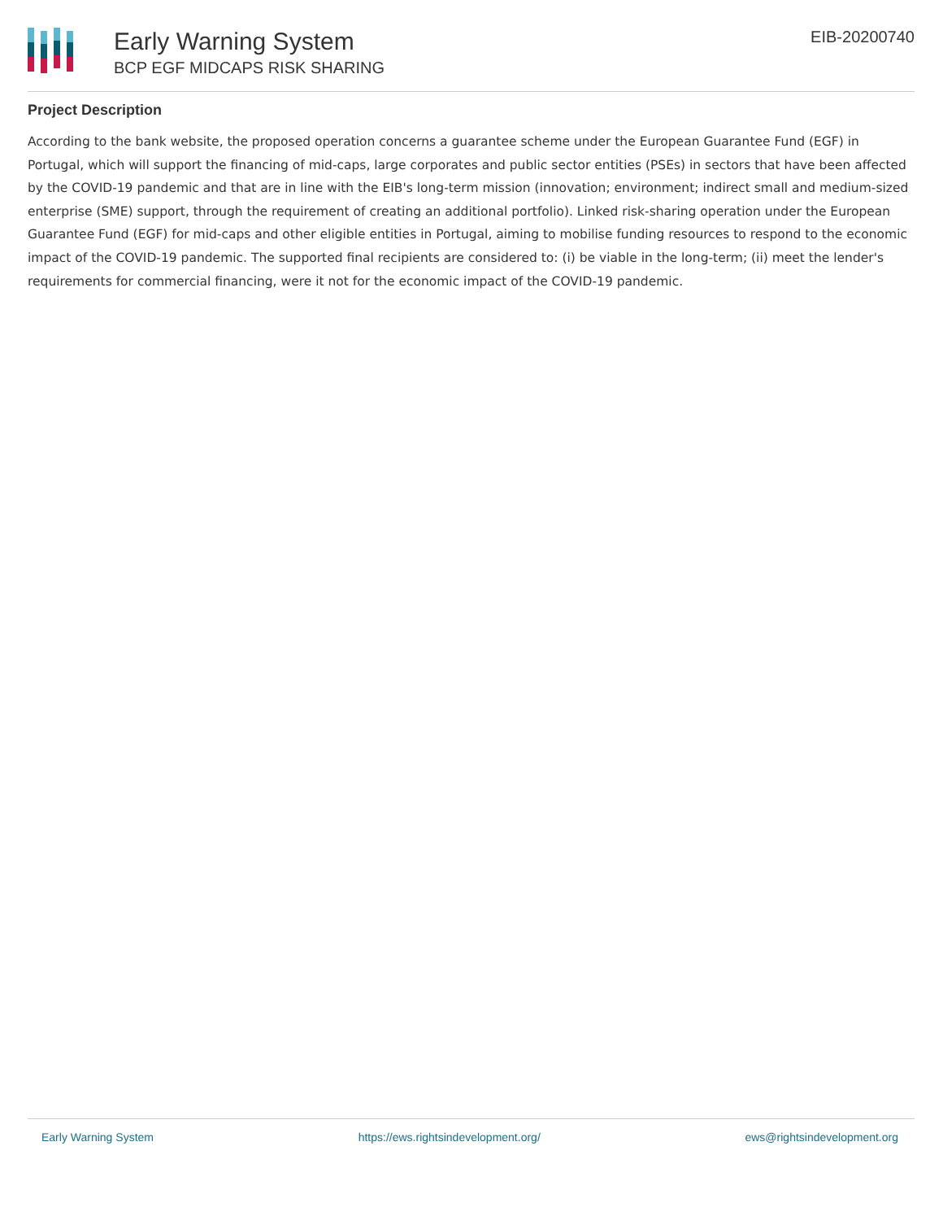Early Warning System
BCP EGF MIDCAPS RISK SHARING
EIB-20200740
Project Description
According to the bank website, the proposed operation concerns a guarantee scheme under the European Guarantee Fund (EGF) in Portugal, which will support the financing of mid-caps, large corporates and public sector entities (PSEs) in sectors that have been affected by the COVID-19 pandemic and that are in line with the EIB's long-term mission (innovation; environment; indirect small and medium-sized enterprise (SME) support, through the requirement of creating an additional portfolio). Linked risk-sharing operation under the European Guarantee Fund (EGF) for mid-caps and other eligible entities in Portugal, aiming to mobilise funding resources to respond to the economic impact of the COVID-19 pandemic. The supported final recipients are considered to: (i) be viable in the long-term; (ii) meet the lender's requirements for commercial financing, were it not for the economic impact of the COVID-19 pandemic.
Early Warning System https://ews.rightsindevelopment.org/ ews@rightsindevelopment.org